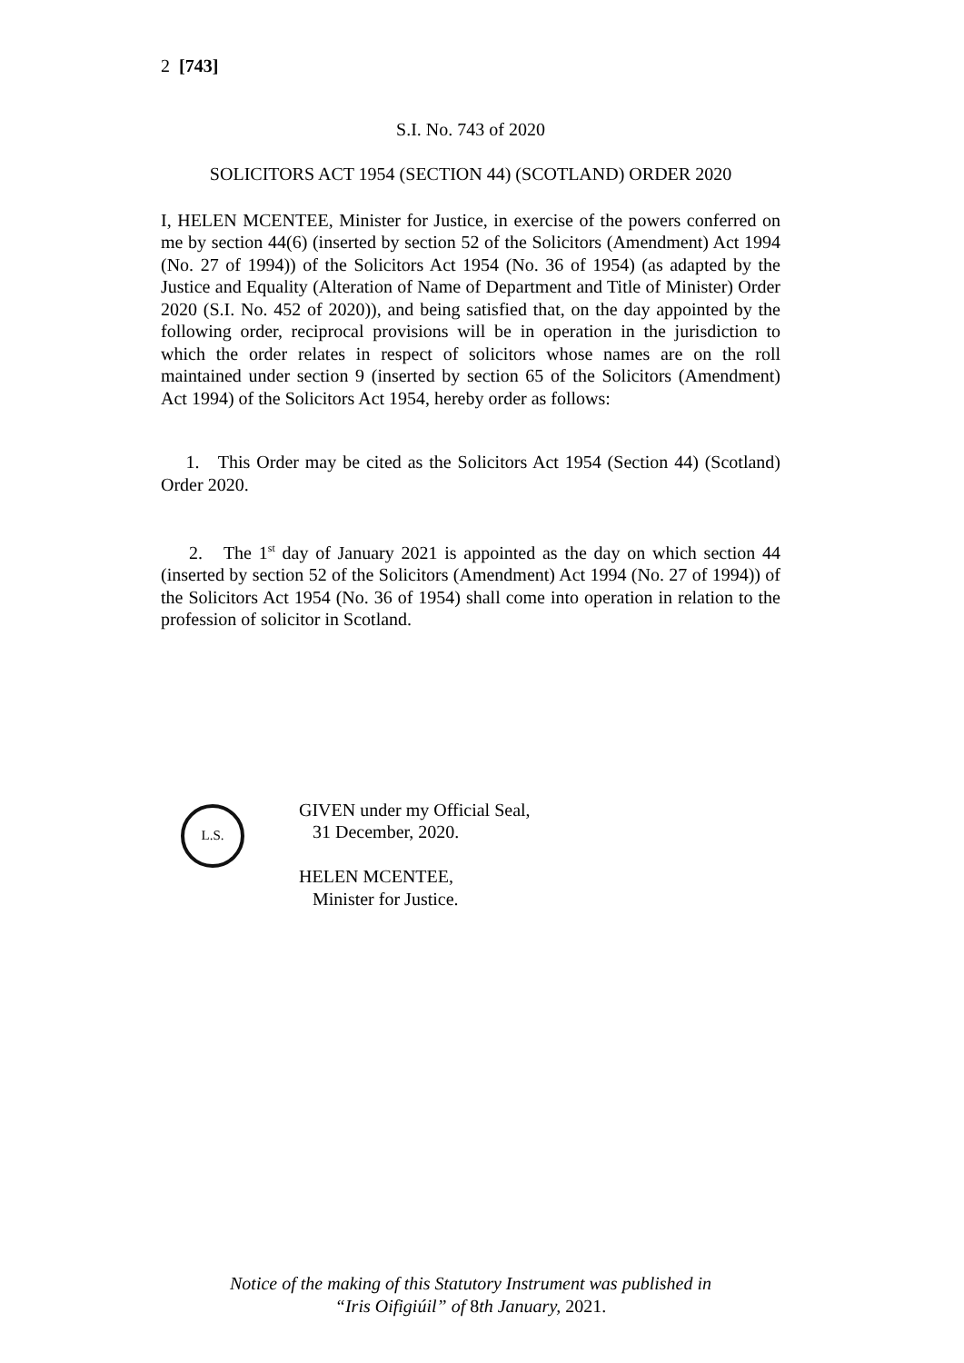2 [743]
S.I. No. 743 of 2020
SOLICITORS ACT 1954 (SECTION 44) (SCOTLAND) ORDER 2020
I, HELEN MCENTEE, Minister for Justice, in exercise of the powers conferred on me by section 44(6) (inserted by section 52 of the Solicitors (Amendment) Act 1994 (No. 27 of 1994)) of the Solicitors Act 1954 (No. 36 of 1954) (as adapted by the Justice and Equality (Alteration of Name of Department and Title of Minister) Order 2020 (S.I. No. 452 of 2020)), and being satisfied that, on the day appointed by the following order, reciprocal provisions will be in operation in the jurisdiction to which the order relates in respect of solicitors whose names are on the roll maintained under section 9 (inserted by section 65 of the Solicitors (Amendment) Act 1994) of the Solicitors Act 1954, hereby order as follows:
1. This Order may be cited as the Solicitors Act 1954 (Section 44) (Scotland) Order 2020.
2. The 1<sup>st</sup> day of January 2021 is appointed as the day on which section 44 (inserted by section 52 of the Solicitors (Amendment) Act 1994 (No. 27 of 1994)) of the Solicitors Act 1954 (No. 36 of 1954) shall come into operation in relation to the profession of solicitor in Scotland.
L.S.
GIVEN under my Official Seal,
31 December, 2020.
HELEN MCENTEE,
Minister for Justice.
Notice of the making of this Statutory Instrument was published in
“Iris Oifigiúil” of 8th January, 2021.